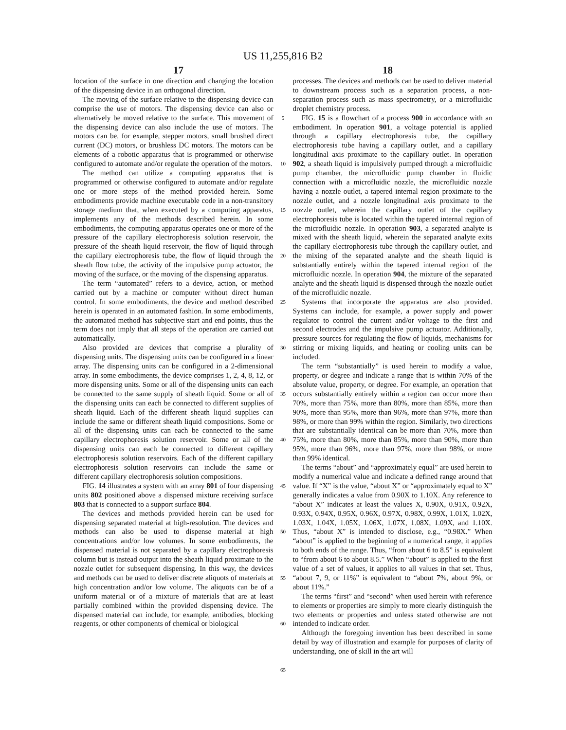US 11,255,816 B2
17 18
location of the surface in one direction and changing the location of the dispensing device in an orthogonal direction.
The moving of the surface relative to the dispensing device can comprise the use of motors. The dispensing device can also or alternatively be moved relative to the surface. This movement of the dispensing device can also include the use of motors. The motors can be, for example, stepper motors, small brushed direct current (DC) motors, or brushless DC motors. The motors can be elements of a robotic apparatus that is programmed or otherwise configured to automate and/or regulate the operation of the motors.
The method can utilize a computing apparatus that is programmed or otherwise configured to automate and/or regulate one or more steps of the method provided herein. Some embodiments provide machine executable code in a non-transitory storage medium that, when executed by a computing apparatus, implements any of the methods described herein. In some embodiments, the computing apparatus operates one or more of the pressure of the capillary electrophoresis solution reservoir, the pressure of the sheath liquid reservoir, the flow of liquid through the capillary electrophoresis tube, the flow of liquid through the sheath flow tube, the activity of the impulsive pump actuator, the moving of the surface, or the moving of the dispensing apparatus.
The term “automated” refers to a device, action, or method carried out by a machine or computer without direct human control. In some embodiments, the device and method described herein is operated in an automated fashion. In some embodiments, the automated method has subjective start and end points, thus the term does not imply that all steps of the operation are carried out automatically.
Also provided are devices that comprise a plurality of dispensing units. The dispensing units can be configured in a linear array. The dispensing units can be configured in a 2-dimensional array. In some embodiments, the device comprises 1, 2, 4, 8, 12, or more dispensing units. Some or all of the dispensing units can each be connected to the same supply of sheath liquid. Some or all of the dispensing units can each be connected to different supplies of sheath liquid. Each of the different sheath liquid supplies can include the same or different sheath liquid compositions. Some or all of the dispensing units can each be connected to the same capillary electrophoresis solution reservoir. Some or all of the dispensing units can each be connected to different capillary electrophoresis solution reservoirs. Each of the different capillary electrophoresis solution reservoirs can include the same or different capillary electrophoresis solution compositions.
FIG. 14 illustrates a system with an array 801 of four dispensing units 802 positioned above a dispensed mixture receiving surface 803 that is connected to a support surface 804.
The devices and methods provided herein can be used for dispensing separated material at high-resolution. The devices and methods can also be used to dispense material at high concentrations and/or low volumes. In some embodiments, the dispensed material is not separated by a capillary electrophoresis column but is instead output into the sheath liquid proximate to the nozzle outlet for subsequent dispensing. In this way, the devices and methods can be used to deliver discrete aliquots of materials at high concentration and/or low volume. The aliquots can be of a uniform material or of a mixture of materials that are at least partially combined within the provided dispensing device. The dispensed material can include, for example, antibodies, blocking reagents, or other components of chemical or biological
5
10
15
20
25
30
35
40
45
50
55
60
65
processes. The devices and methods can be used to deliver material to downstream process such as a separation process, a non-separation process such as mass spectrometry, or a microfluidic droplet chemistry process.
FIG. 15 is a flowchart of a process 900 in accordance with an embodiment. In operation 901, a voltage potential is applied through a capillary electrophoresis tube, the capillary electrophoresis tube having a capillary outlet, and a capillary longitudinal axis proximate to the capillary outlet. In operation 902, a sheath liquid is impulsively pumped through a microfluidic pump chamber, the microfluidic pump chamber in fluidic connection with a microfluidic nozzle, the microfluidic nozzle having a nozzle outlet, a tapered internal region proximate to the nozzle outlet, and a nozzle longitudinal axis proximate to the nozzle outlet, wherein the capillary outlet of the capillary electrophoresis tube is located within the tapered internal region of the microfluidic nozzle. In operation 903, a separated analyte is mixed with the sheath liquid, wherein the separated analyte exits the capillary electrophoresis tube through the capillary outlet, and the mixing of the separated analyte and the sheath liquid is substantially entirely within the tapered internal region of the microfluidic nozzle. In operation 904, the mixture of the separated analyte and the sheath liquid is dispensed through the nozzle outlet of the microfluidic nozzle.
Systems that incorporate the apparatus are also provided. Systems can include, for example, a power supply and power regulator to control the current and/or voltage to the first and second electrodes and the impulsive pump actuator. Additionally, pressure sources for regulating the flow of liquids, mechanisms for stirring or mixing liquids, and heating or cooling units can be included.
The term “substantially” is used herein to modify a value, property, or degree and indicate a range that is within 70% of the absolute value, property, or degree. For example, an operation that occurs substantially entirely within a region can occur more than 70%, more than 75%, more than 80%, more than 85%, more than 90%, more than 95%, more than 96%, more than 97%, more than 98%, or more than 99% within the region. Similarly, two directions that are substantially identical can be more than 70%, more than 75%, more than 80%, more than 85%, more than 90%, more than 95%, more than 96%, more than 97%, more than 98%, or more than 99% identical.
The terms “about” and “approximately equal” are used herein to modify a numerical value and indicate a defined range around that value. If “X” is the value, “about X” or “approximately equal to X” generally indicates a value from 0.90X to 1.10X. Any reference to “about X” indicates at least the values X, 0.90X, 0.91X, 0.92X, 0.93X, 0.94X, 0.95X, 0.96X, 0.97X, 0.98X, 0.99X, 1.01X, 1.02X, 1.03X, 1.04X, 1.05X, 1.06X, 1.07X, 1.08X, 1.09X, and 1.10X. Thus, “about X” is intended to disclose, e.g., “0.98X.” When “about” is applied to the beginning of a numerical range, it applies to both ends of the range. Thus, “from about 6 to 8.5” is equivalent to “from about 6 to about 8.5.” When “about” is applied to the first value of a set of values, it applies to all values in that set. Thus, “about 7, 9, or 11%” is equivalent to “about 7%, about 9%, or about 11%.”
The terms “first” and “second” when used herein with reference to elements or properties are simply to more clearly distinguish the two elements or properties and unless stated otherwise are not intended to indicate order.
Although the foregoing invention has been described in some detail by way of illustration and example for purposes of clarity of understanding, one of skill in the art will